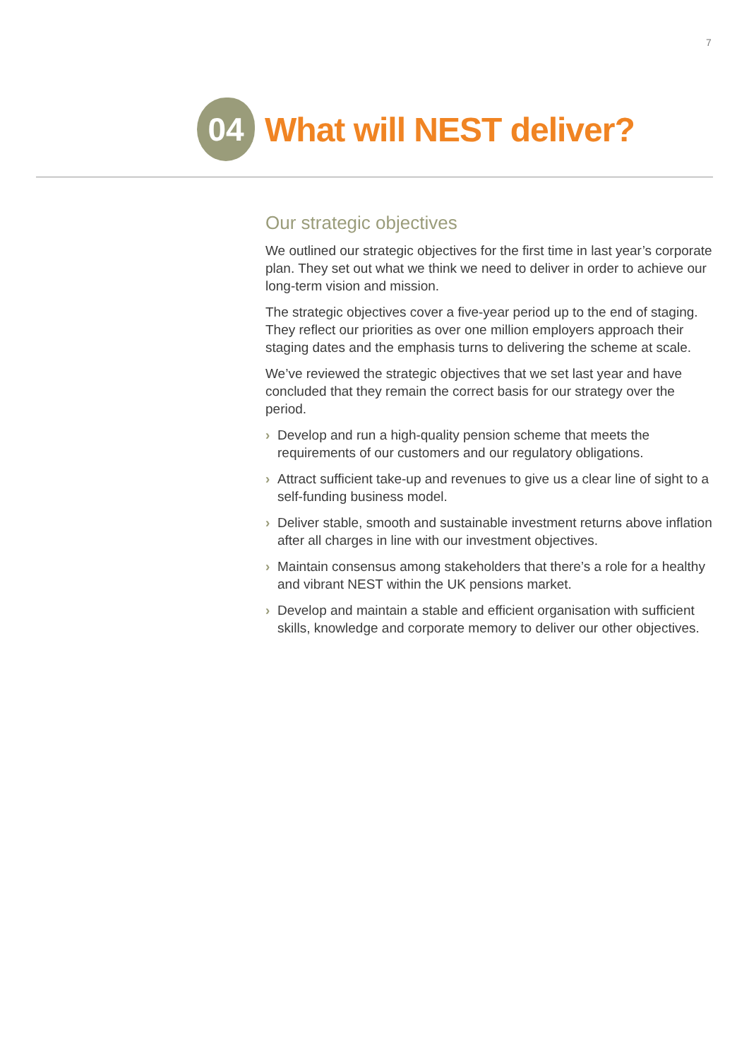7
04
What will NEST deliver?
Our strategic objectives
We outlined our strategic objectives for the first time in last year’s corporate plan. They set out what we think we need to deliver in order to achieve our long-term vision and mission.
The strategic objectives cover a five-year period up to the end of staging. They reflect our priorities as over one million employers approach their staging dates and the emphasis turns to delivering the scheme at scale.
We’ve reviewed the strategic objectives that we set last year and have concluded that they remain the correct basis for our strategy over the period.
› Develop and run a high-quality pension scheme that meets the requirements of our customers and our regulatory obligations.
› Attract sufficient take-up and revenues to give us a clear line of sight to a self-funding business model.
› Deliver stable, smooth and sustainable investment returns above inflation after all charges in line with our investment objectives.
› Maintain consensus among stakeholders that there’s a role for a healthy and vibrant NEST within the UK pensions market.
› Develop and maintain a stable and efficient organisation with sufficient skills, knowledge and corporate memory to deliver our other objectives.